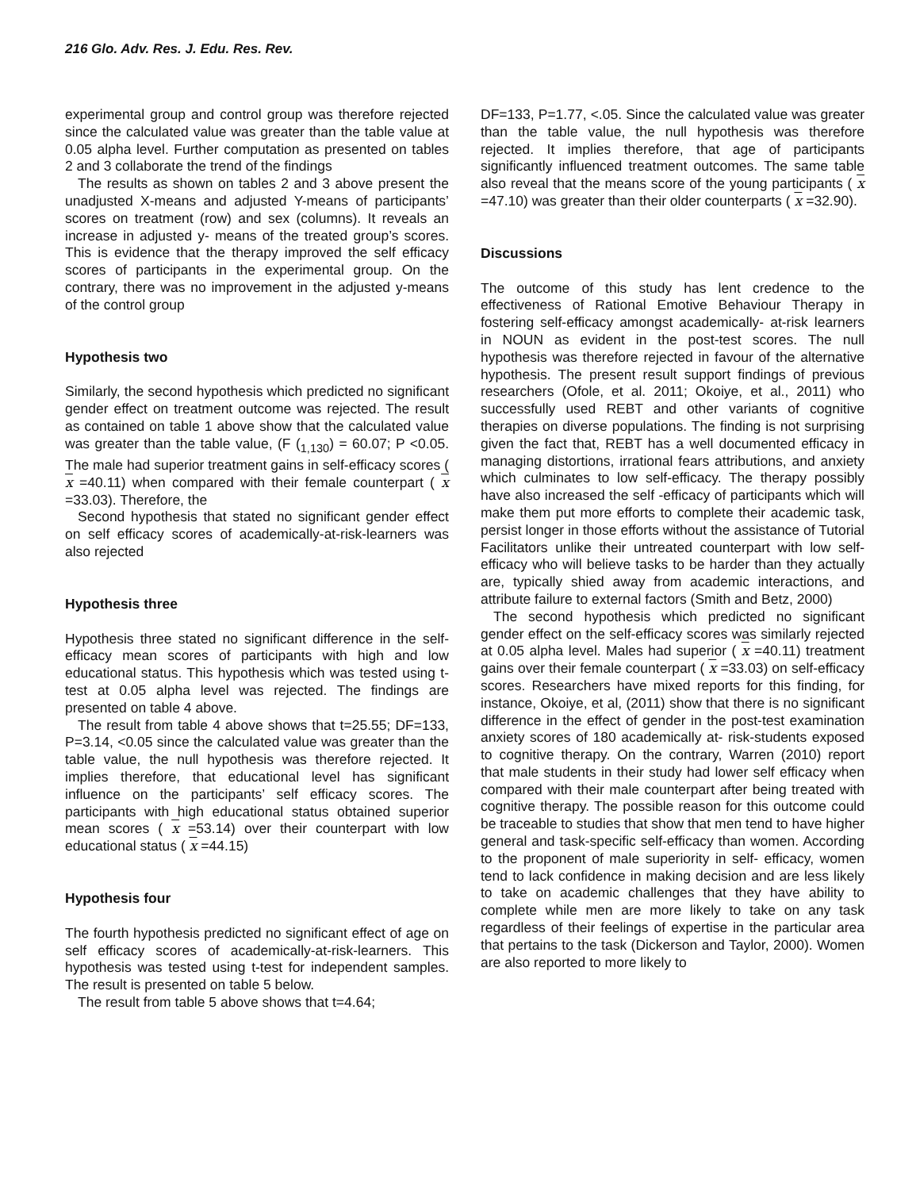216 Glo. Adv. Res. J. Edu. Res. Rev.
experimental group and control group was therefore rejected since the calculated value was greater than the table value at 0.05 alpha level. Further computation as presented on tables 2 and 3 collaborate the trend of the findings
The results as shown on tables 2 and 3 above present the unadjusted X-means and adjusted Y-means of participants’ scores on treatment (row) and sex (columns). It reveals an increase in adjusted y- means of the treated group’s scores. This is evidence that the therapy improved the self efficacy scores of participants in the experimental group. On the contrary, there was no improvement in the adjusted y-means of the control group
Hypothesis two
Similarly, the second hypothesis which predicted no significant gender effect on treatment outcome was rejected. The result as contained on table 1 above show that the calculated value was greater than the table value, (F (<sub>1,130</sub>) = 60.07; P <0.05. The male had superior treatment gains in self-efficacy scores ( x =40.11) when compared with their female counterpart ( x =33.03). Therefore, the
Second hypothesis that stated no significant gender effect on self efficacy scores of academically-at-risk-learners was also rejected
Hypothesis three
Hypothesis three stated no significant difference in the self-efficacy mean scores of participants with high and low educational status. This hypothesis which was tested using t-test at 0.05 alpha level was rejected. The findings are presented on table 4 above.
The result from table 4 above shows that t=25.55; DF=133, P=3.14, <0.05 since the calculated value was greater than the table value, the null hypothesis was therefore rejected. It implies therefore, that educational level has significant influence on the participants’ self efficacy scores. The participants with high educational status obtained superior mean scores ( x =53.14) over their counterpart with low educational status ( x =44.15)
Hypothesis four
The fourth hypothesis predicted no significant effect of age on self efficacy scores of academically-at-risk-learners. This hypothesis was tested using t-test for independent samples. The result is presented on table 5 below.
The result from table 5 above shows that t=4.64;
DF=133, P=1.77, <.05. Since the calculated value was greater than the table value, the null hypothesis was therefore rejected. It implies therefore, that age of participants significantly influenced treatment outcomes. The same table also reveal that the means score of the young participants ( x =47.10) was greater than their older counterparts ( x =32.90).
Discussions
The outcome of this study has lent credence to the effectiveness of Rational Emotive Behaviour Therapy in fostering self-efficacy amongst academically- at-risk learners in NOUN as evident in the post-test scores. The null hypothesis was therefore rejected in favour of the alternative hypothesis. The present result support findings of previous researchers (Ofole, et al. 2011; Okoiye, et al., 2011) who successfully used REBT and other variants of cognitive therapies on diverse populations. The finding is not surprising given the fact that, REBT has a well documented efficacy in managing distortions, irrational fears attributions, and anxiety which culminates to low self-efficacy. The therapy possibly have also increased the self -efficacy of participants which will make them put more efforts to complete their academic task, persist longer in those efforts without the assistance of Tutorial Facilitators unlike their untreated counterpart with low self-efficacy who will believe tasks to be harder than they actually are, typically shied away from academic interactions, and attribute failure to external factors (Smith and Betz, 2000)
The second hypothesis which predicted no significant gender effect on the self-efficacy scores was similarly rejected at 0.05 alpha level. Males had superior ( x =40.11) treatment gains over their female counterpart ( x =33.03) on self-efficacy scores. Researchers have mixed reports for this finding, for instance, Okoiye, et al, (2011) show that there is no significant difference in the effect of gender in the post-test examination anxiety scores of 180 academically at- risk-students exposed to cognitive therapy. On the contrary, Warren (2010) report that male students in their study had lower self efficacy when compared with their male counterpart after being treated with cognitive therapy. The possible reason for this outcome could be traceable to studies that show that men tend to have higher general and task-specific self-efficacy than women. According to the proponent of male superiority in self- efficacy, women tend to lack confidence in making decision and are less likely to take on academic challenges that they have ability to complete while men are more likely to take on any task regardless of their feelings of expertise in the particular area that pertains to the task (Dickerson and Taylor, 2000). Women are also reported to more likely to